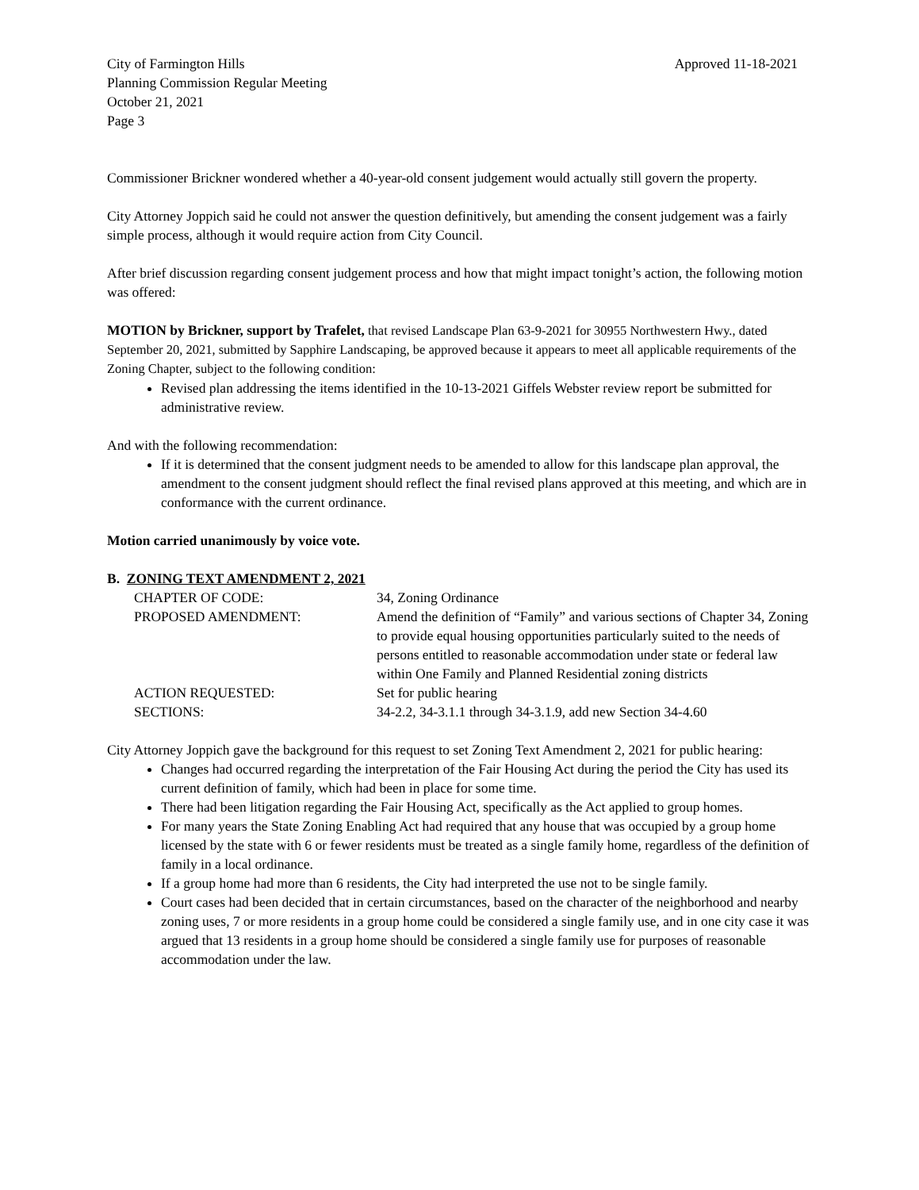City of Farmington Hills
Planning Commission Regular Meeting
October 21, 2021
Page 3
Approved 11-18-2021
Commissioner Brickner wondered whether a 40-year-old consent judgement would actually still govern the property.
City Attorney Joppich said he could not answer the question definitively, but amending the consent judgement was a fairly simple process, although it would require action from City Council.
After brief discussion regarding consent judgement process and how that might impact tonight’s action, the following motion was offered:
MOTION by Brickner, support by Trafelet, that revised Landscape Plan 63-9-2021 for 30955 Northwestern Hwy., dated September 20, 2021, submitted by Sapphire Landscaping, be approved because it appears to meet all applicable requirements of the Zoning Chapter, subject to the following condition:
Revised plan addressing the items identified in the 10-13-2021 Giffels Webster review report be submitted for administrative review.
And with the following recommendation:
If it is determined that the consent judgment needs to be amended to allow for this landscape plan approval, the amendment to the consent judgment should reflect the final revised plans approved at this meeting, and which are in conformance with the current ordinance.
Motion carried unanimously by voice vote.
B. ZONING TEXT AMENDMENT 2, 2021
| CHAPTER OF CODE: | 34, Zoning Ordinance |
| PROPOSED AMENDMENT: | Amend the definition of “Family” and various sections of Chapter 34, Zoning to provide equal housing opportunities particularly suited to the needs of persons entitled to reasonable accommodation under state or federal law within One Family and Planned Residential zoning districts |
| ACTION REQUESTED: | Set for public hearing |
| SECTIONS: | 34-2.2, 34-3.1.1 through 34-3.1.9, add new Section 34-4.60 |
City Attorney Joppich gave the background for this request to set Zoning Text Amendment 2, 2021 for public hearing:
Changes had occurred regarding the interpretation of the Fair Housing Act during the period the City has used its current definition of family, which had been in place for some time.
There had been litigation regarding the Fair Housing Act, specifically as the Act applied to group homes.
For many years the State Zoning Enabling Act had required that any house that was occupied by a group home licensed by the state with 6 or fewer residents must be treated as a single family home, regardless of the definition of family in a local ordinance.
If a group home had more than 6 residents, the City had interpreted the use not to be single family.
Court cases had been decided that in certain circumstances, based on the character of the neighborhood and nearby zoning uses, 7 or more residents in a group home could be considered a single family use, and in one city case it was argued that 13 residents in a group home should be considered a single family use for purposes of reasonable accommodation under the law.